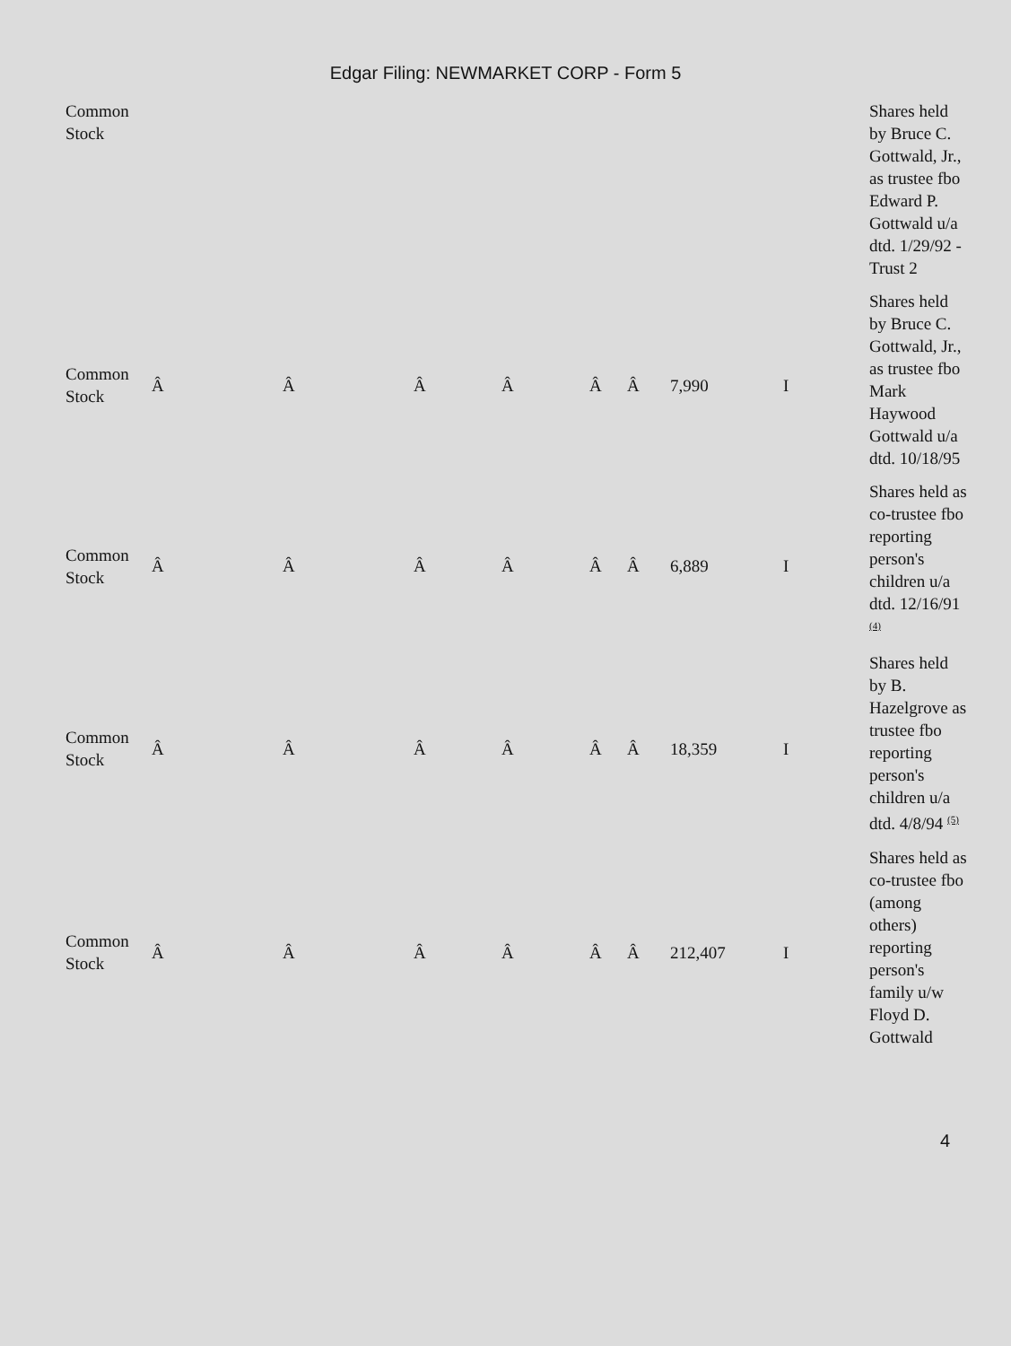Edgar Filing: NEWMARKET CORP - Form 5
| Common Stock | | | | | | | | | Shares held by Bruce C. Gottwald, Jr., as trustee fbo Edward P. Gottwald u/a dtd. 1/29/92 - Trust 2 |
| Common Stock | Â | Â | Â | Â | Â | Â | 7,990 | I | Shares held by Bruce C. Gottwald, Jr., as trustee fbo Mark Haywood Gottwald u/a dtd. 10/18/95 |
| Common Stock | Â | Â | Â | Â | Â | Â | 6,889 | I | Shares held as co-trustee fbo reporting person's children u/a dtd. 12/16/91 <sup>(4)</sup> |
| Common Stock | Â | Â | Â | Â | Â | Â | 18,359 | I | Shares held by B. Hazelgrove as trustee fbo reporting person's children u/a dtd. 4/8/94 <sup>(5)</sup> |
| Common Stock | Â | Â | Â | Â | Â | Â | 212,407 | I | Shares held as co-trustee fbo (among others) reporting person's family u/w Floyd D. Gottwald |
4